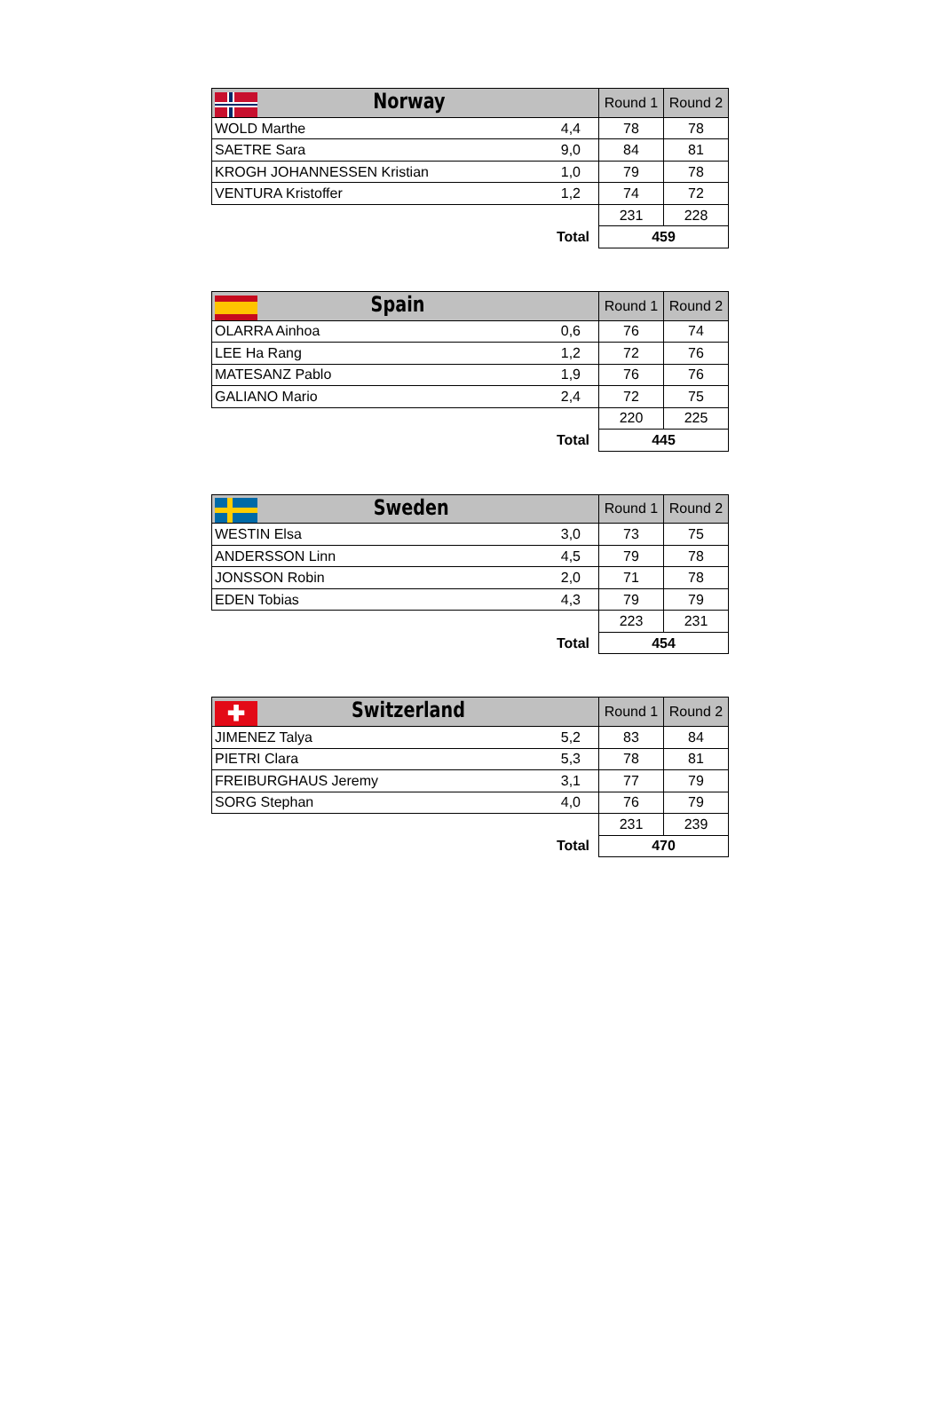| Norway | | Round 1 | Round 2 |
| --- | --- | --- | --- |
| WOLD Marthe | 4,4 | 78 | 78 |
| SAETRE Sara | 9,0 | 84 | 81 |
| KROGH JOHANNESSEN Kristian | 1,0 | 79 | 78 |
| VENTURA Kristoffer | 1,2 | 74 | 72 |
| | | 231 | 228 |
| | Total | 459 | |
| Spain | | Round 1 | Round 2 |
| --- | --- | --- | --- |
| OLARRA Ainhoa | 0,6 | 76 | 74 |
| LEE Ha Rang | 1,2 | 72 | 76 |
| MATESANZ Pablo | 1,9 | 76 | 76 |
| GALIANO Mario | 2,4 | 72 | 75 |
| | | 220 | 225 |
| | Total | 445 | |
| Sweden | | Round 1 | Round 2 |
| --- | --- | --- | --- |
| WESTIN Elsa | 3,0 | 73 | 75 |
| ANDERSSON Linn | 4,5 | 79 | 78 |
| JONSSON Robin | 2,0 | 71 | 78 |
| EDEN Tobias | 4,3 | 79 | 79 |
| | | 223 | 231 |
| | Total | 454 | |
| ✚ Switzerland | | Round 1 | Round 2 |
| --- | --- | --- | --- |
| JIMENEZ Talya | 5,2 | 83 | 84 |
| PIETRI Clara | 5,3 | 78 | 81 |
| FREIBURGHAUS Jeremy | 3,1 | 77 | 79 |
| SORG Stephan | 4,0 | 76 | 79 |
| | | 231 | 239 |
| | Total | 470 | |